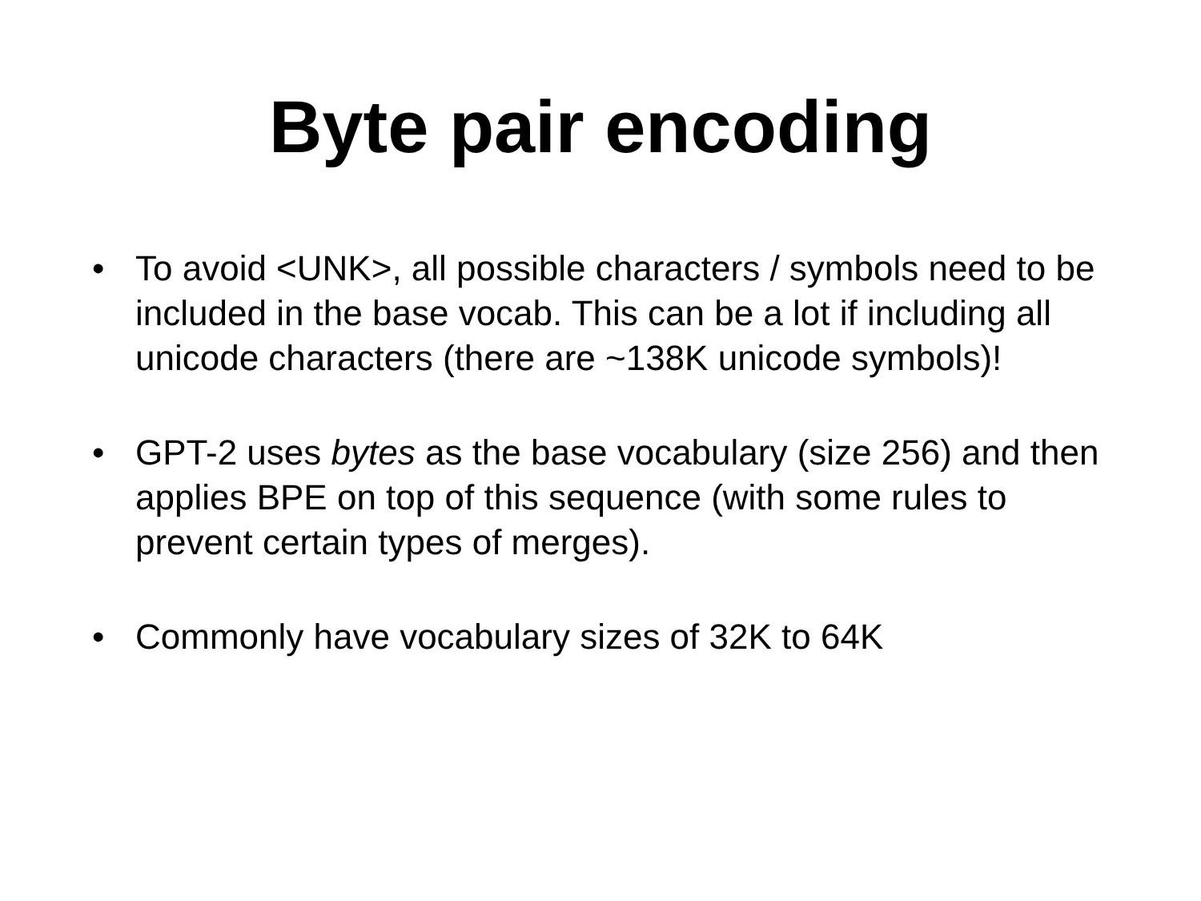Byte pair encoding
• To avoid <UNK>, all possible characters / symbols need to be included in the base vocab. This can be a lot if including all unicode characters (there are ~138K unicode symbols)!
• GPT-2 uses bytes as the base vocabulary (size 256) and then applies BPE on top of this sequence (with some rules to prevent certain types of merges).
• Commonly have vocabulary sizes of 32K to 64K